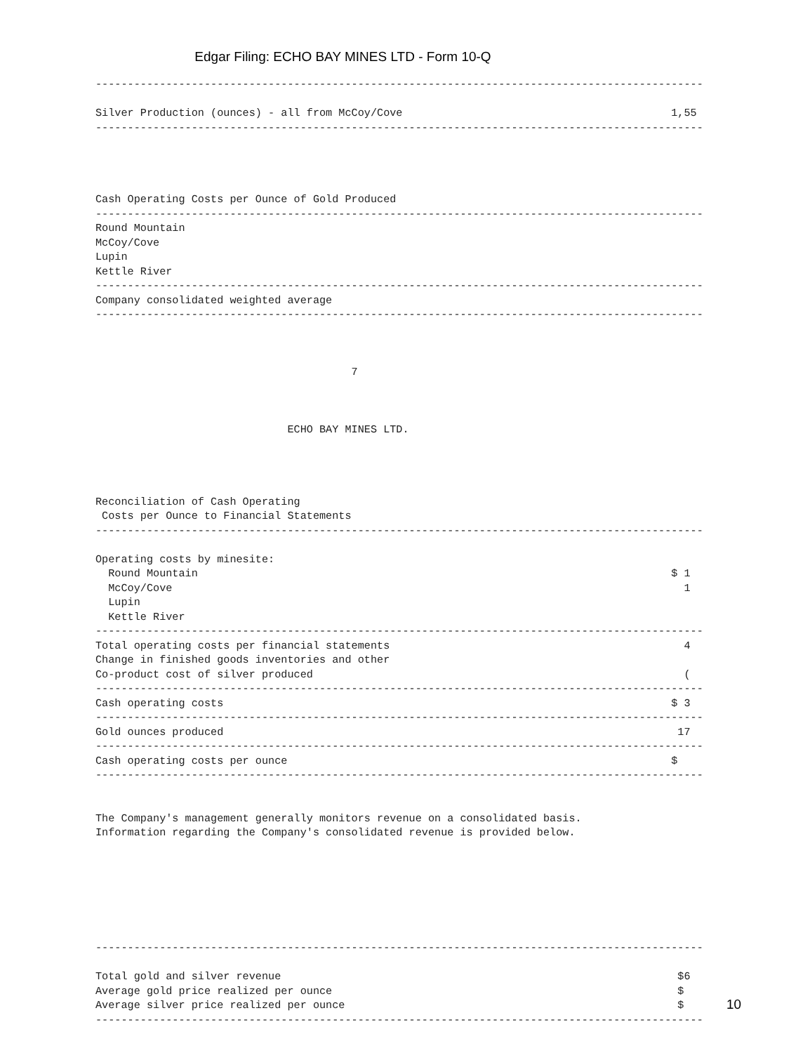Edgar Filing: ECHO BAY MINES LTD - Form 10-Q
-----------------------------------------------------------------------------------------------

Silver Production (ounces) - all from McCoy/Cove                                          1,55
-----------------------------------------------------------------------------------------------




Cash Operating Costs per Ounce of Gold Produced
-----------------------------------------------------------------------------------------------
Round Mountain
McCoy/Cove
Lupin
Kettle River
-----------------------------------------------------------------------------------------------
Company consolidated weighted average
-----------------------------------------------------------------------------------------------



                                        7



                              ECHO BAY MINES LTD.




Reconciliation of Cash Operating
 Costs per Ounce to Financial Statements
-----------------------------------------------------------------------------------------------

Operating costs by minesite:
  Round Mountain                                                                          $ 1
  McCoy/Cove                                                                                1
  Lupin
  Kettle River
-----------------------------------------------------------------------------------------------
Total operating costs per financial statements                                              4
Change in finished goods inventories and other
Co-product cost of silver produced                                                          (
-----------------------------------------------------------------------------------------------
Cash operating costs                                                                      $ 3
-----------------------------------------------------------------------------------------------
Gold ounces produced                                                                       17
-----------------------------------------------------------------------------------------------
Cash operating costs per ounce                                                            $
-----------------------------------------------------------------------------------------------


The Company's management generally monitors revenue on a consolidated basis.
Information regarding the Company's consolidated revenue is provided below.







-----------------------------------------------------------------------------------------------

Total gold and silver revenue                                                              $6
Average gold price realized per ounce                                                      $
Average silver price realized per ounce                                                    $
-----------------------------------------------------------------------------------------------
10